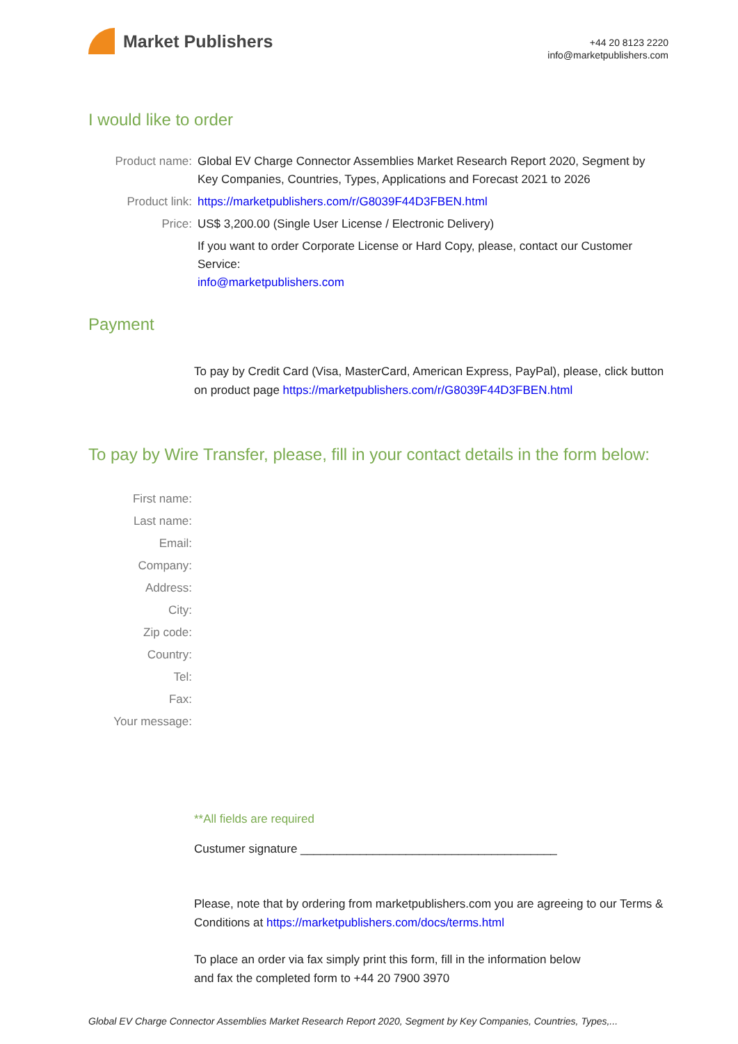Market Publishers
+44 20 8123 2220
info@marketpublishers.com
I would like to order
| Product name: | Global EV Charge Connector Assemblies Market Research Report 2020, Segment by Key Companies, Countries, Types, Applications and Forecast 2021 to 2026 |
| Product link: | https://marketpublishers.com/r/G8039F44D3FBEN.html |
| Price: | US$ 3,200.00 (Single User License / Electronic Delivery) |
| | If you want to order Corporate License or Hard Copy, please, contact our Customer Service: info@marketpublishers.com |
Payment
To pay by Credit Card (Visa, MasterCard, American Express, PayPal), please, click button on product page https://marketpublishers.com/r/G8039F44D3FBEN.html
To pay by Wire Transfer, please, fill in your contact details in the form below:
| First name: | |
| Last name: | |
| Email: | |
| Company: | |
| Address: | |
| City: | |
| Zip code: | |
| Country: | |
| Tel: | |
| Fax: | |
| Your message: | |
**All fields are required
Custumer signature _______________________________________
Please, note that by ordering from marketpublishers.com you are agreeing to our Terms & Conditions at https://marketpublishers.com/docs/terms.html
To place an order via fax simply print this form, fill in the information below
and fax the completed form to +44 20 7900 3970
Global EV Charge Connector Assemblies Market Research Report 2020, Segment by Key Companies, Countries, Types,...